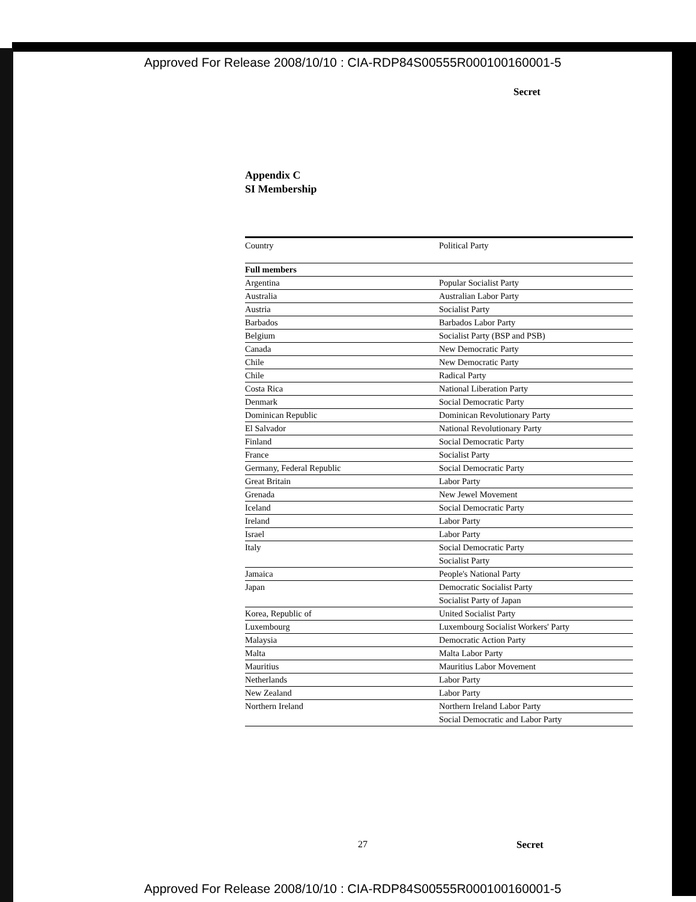Approved For Release 2008/10/10 : CIA-RDP84S00555R000100160001-5
Secret
Appendix C
SI Membership
| Country | Political Party |
| --- | --- |
| Full members | |
| Argentina | Popular Socialist Party |
| Australia | Australian Labor Party |
| Austria | Socialist Party |
| Barbados | Barbados Labor Party |
| Belgium | Socialist Party (BSP and PSB) |
| Canada | New Democratic Party |
| Chile | New Democratic Party |
| Chile | Radical Party |
| Costa Rica | National Liberation Party |
| Denmark | Social Democratic Party |
| Dominican Republic | Dominican Revolutionary Party |
| El Salvador | National Revolutionary Party |
| Finland | Social Democratic Party |
| France | Socialist Party |
| Germany, Federal Republic | Social Democratic Party |
| Great Britain | Labor Party |
| Grenada | New Jewel Movement |
| Iceland | Social Democratic Party |
| Ireland | Labor Party |
| Israel | Labor Party |
| Italy | Social Democratic Party |
| | Socialist Party |
| Jamaica | People's National Party |
| Japan | Democratic Socialist Party |
| | Socialist Party of Japan |
| Korea, Republic of | United Socialist Party |
| Luxembourg | Luxembourg Socialist Workers' Party |
| Malaysia | Democratic Action Party |
| Malta | Malta Labor Party |
| Mauritius | Mauritius Labor Movement |
| Netherlands | Labor Party |
| New Zealand | Labor Party |
| Northern Ireland | Northern Ireland Labor Party |
| | Social Democratic and Labor Party |
27 Secret
Approved For Release 2008/10/10 : CIA-RDP84S00555R000100160001-5